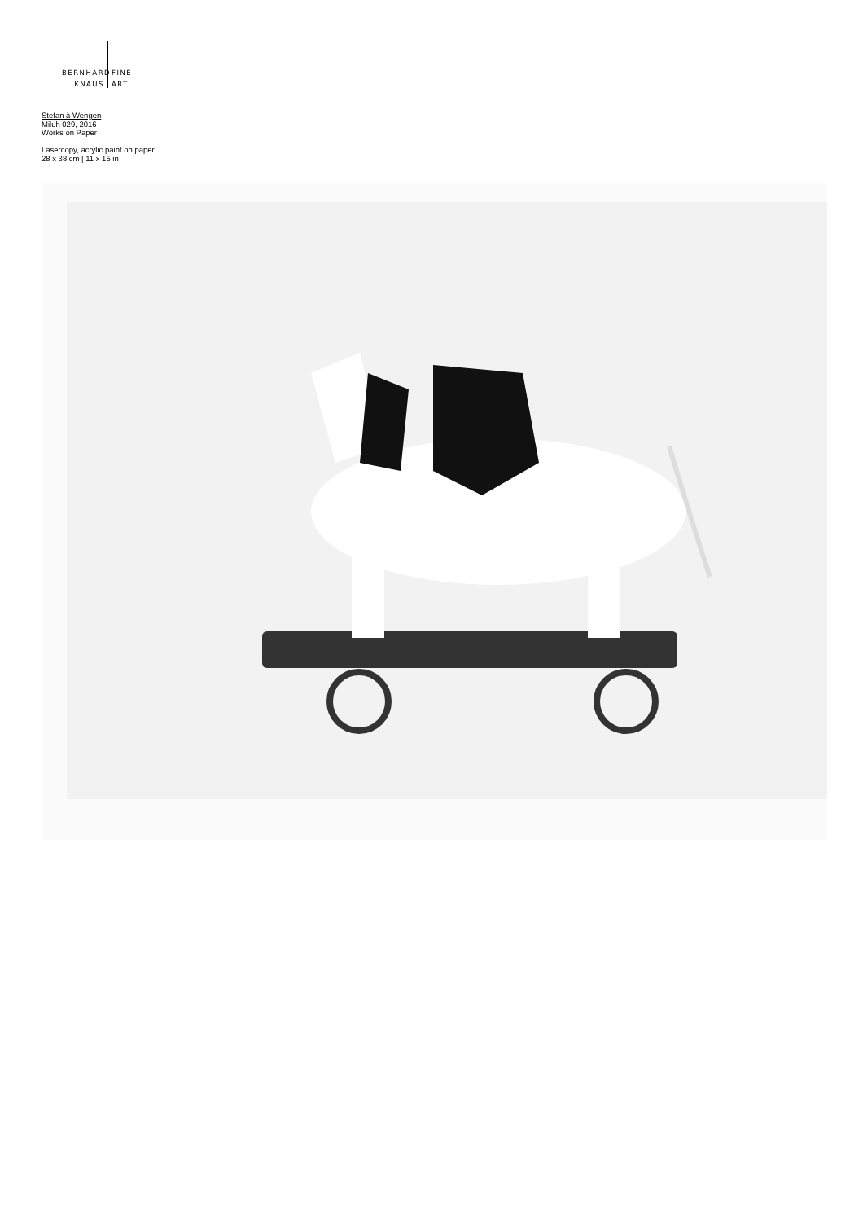BERNHARD
FINE
KNAUS ART
Stefan à Wengen
Miluh 029, 2016
Works on Paper
Lasercopy, acrylic paint on paper
28 x 38 cm | 11 x 15 in